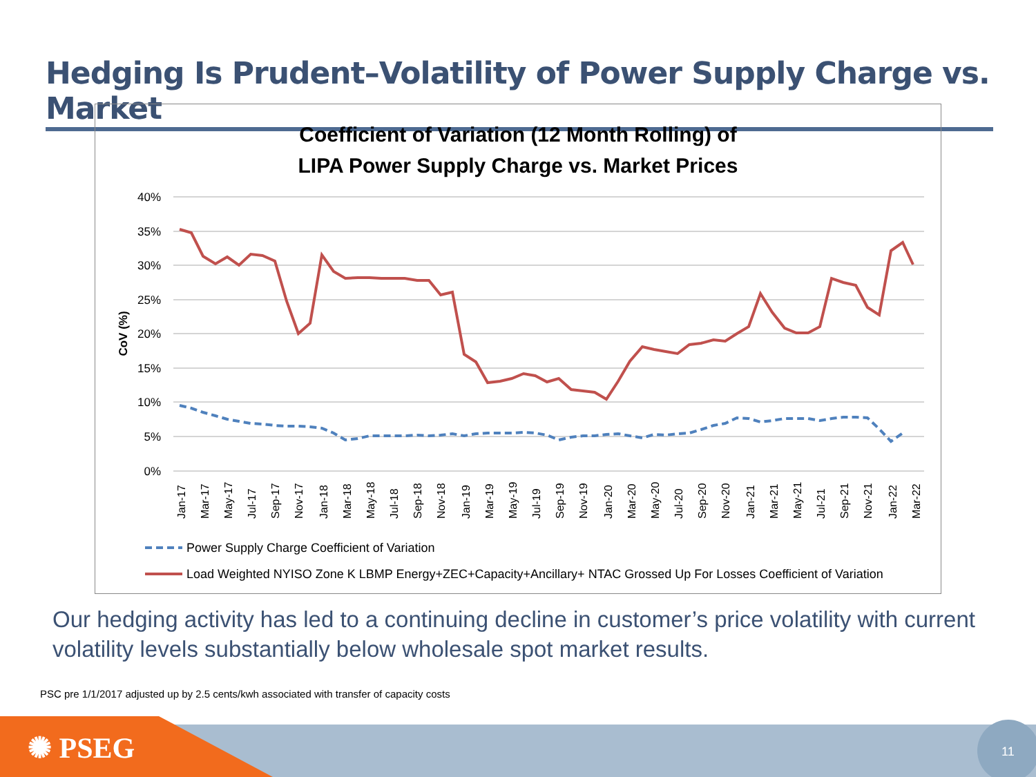Hedging Is Prudent–Volatility of Power Supply Charge vs. Market
Coefficient of Variation (12 Month Rolling) of
LIPA Power Supply Charge vs. Market Prices
40%
35%
30%
25%
20%
15%
10%
5%
0%
CoV (%)
Jan-17
Mar-17
May-17
Jul-17
Sep-17
Nov-17
Jan-18
Mar-18
May-18
Jul-18
Sep-18
Nov-18
Jan-19
Mar-19
May-19
Jul-19
Sep-19
Nov-19
Jan-20
Mar-20
May-20
Jul-20
Sep-20
Nov-20
Jan-21
Mar-21
May-21
Jul-21
Sep-21
Nov-21
Jan-22
Mar-22
Power Supply Charge Coefficient of Variation
Load Weighted NYISO Zone K LBMP Energy+ZEC+Capacity+Ancillary+ NTAC Grossed Up For Losses Coefficient of Variation
Our hedging activity has led to a continuing decline in customer’s price volatility with current volatility levels substantially below wholesale spot market results.
PSC pre 1/1/2017 adjusted up by 2.5 cents/kwh associated with transfer of capacity costs
✺ PSEG 11